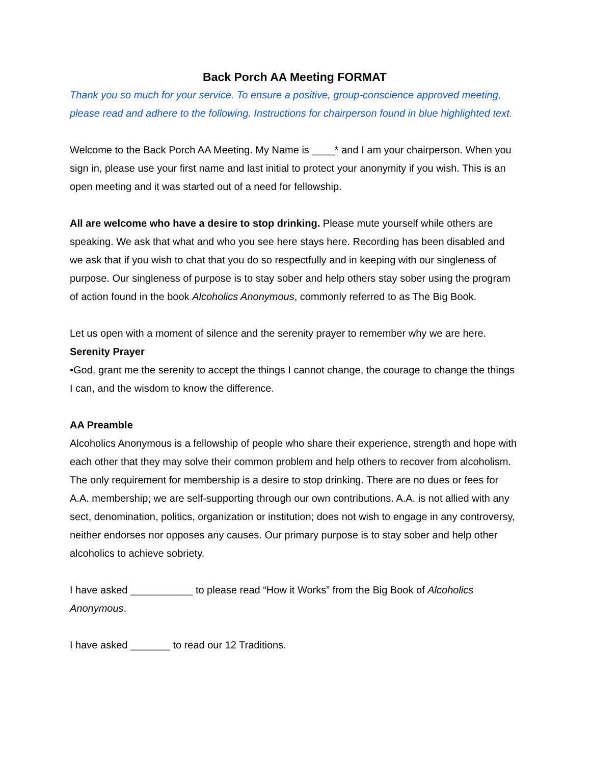Back Porch AA Meeting FORMAT
Thank you so much for your service. To ensure a positive, group-conscience approved meeting, please read and adhere to the following. Instructions for chairperson found in blue highlighted text.
Welcome to the Back Porch AA Meeting. My Name is ____* and I am your chairperson. When you sign in, please use your first name and last initial to protect your anonymity if you wish. This is an open meeting and it was started out of a need for fellowship.
All are welcome who have a desire to stop drinking. Please mute yourself while others are speaking. We ask that what and who you see here stays here. Recording has been disabled and we ask that if you wish to chat that you do so respectfully and in keeping with our singleness of purpose. Our singleness of purpose is to stay sober and help others stay sober using the program of action found in the book Alcoholics Anonymous, commonly referred to as The Big Book.
Let us open with a moment of silence and the serenity prayer to remember why we are here.
Serenity Prayer
•God, grant me the serenity to accept the things I cannot change, the courage to change the things I can, and the wisdom to know the difference.
AA Preamble
Alcoholics Anonymous is a fellowship of people who share their experience, strength and hope with each other that they may solve their common problem and help others to recover from alcoholism. The only requirement for membership is a desire to stop drinking. There are no dues or fees for A.A. membership; we are self-supporting through our own contributions. A.A. is not allied with any sect, denomination, politics, organization or institution; does not wish to engage in any controversy, neither endorses nor opposes any causes. Our primary purpose is to stay sober and help other alcoholics to achieve sobriety.
I have asked ___________ to please read “How it Works” from the Big Book of Alcoholics Anonymous.
I have asked _______ to read our 12 Traditions.